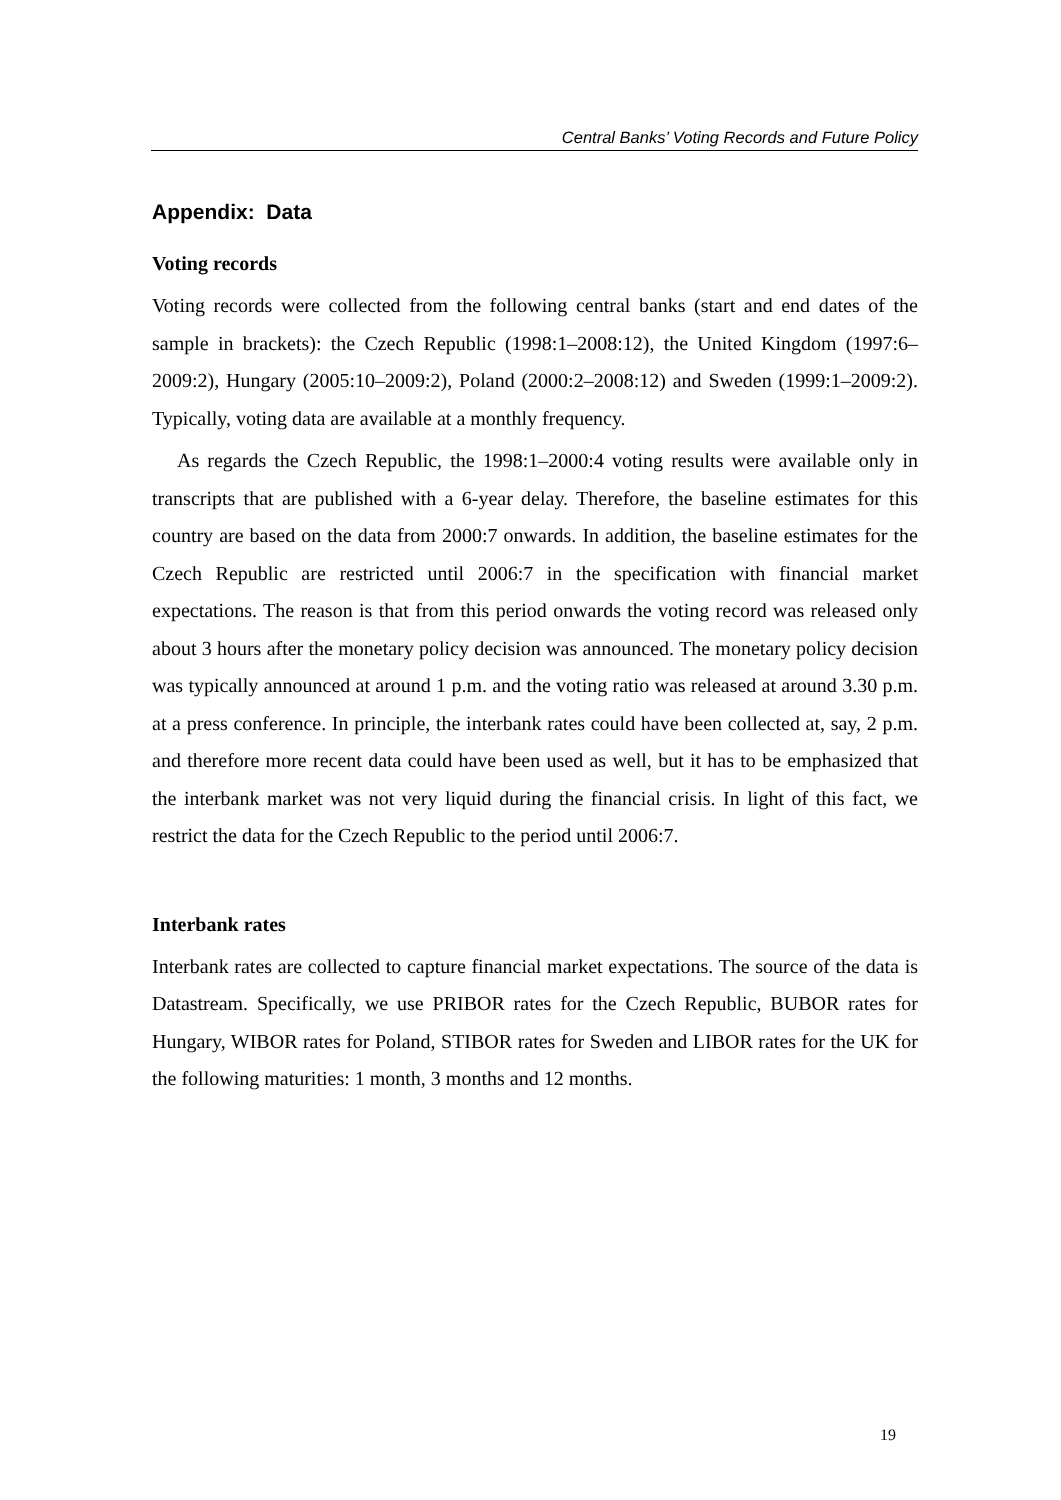Central Banks’ Voting Records and Future Policy
Appendix: Data
Voting records
Voting records were collected from the following central banks (start and end dates of the sample in brackets): the Czech Republic (1998:1–2008:12), the United Kingdom (1997:6–2009:2), Hungary (2005:10–2009:2), Poland (2000:2–2008:12) and Sweden (1999:1–2009:2). Typically, voting data are available at a monthly frequency.
As regards the Czech Republic, the 1998:1–2000:4 voting results were available only in transcripts that are published with a 6-year delay. Therefore, the baseline estimates for this country are based on the data from 2000:7 onwards. In addition, the baseline estimates for the Czech Republic are restricted until 2006:7 in the specification with financial market expectations. The reason is that from this period onwards the voting record was released only about 3 hours after the monetary policy decision was announced. The monetary policy decision was typically announced at around 1 p.m. and the voting ratio was released at around 3.30 p.m. at a press conference. In principle, the interbank rates could have been collected at, say, 2 p.m. and therefore more recent data could have been used as well, but it has to be emphasized that the interbank market was not very liquid during the financial crisis. In light of this fact, we restrict the data for the Czech Republic to the period until 2006:7.
Interbank rates
Interbank rates are collected to capture financial market expectations. The source of the data is Datastream. Specifically, we use PRIBOR rates for the Czech Republic, BUBOR rates for Hungary, WIBOR rates for Poland, STIBOR rates for Sweden and LIBOR rates for the UK for the following maturities: 1 month, 3 months and 12 months.
19